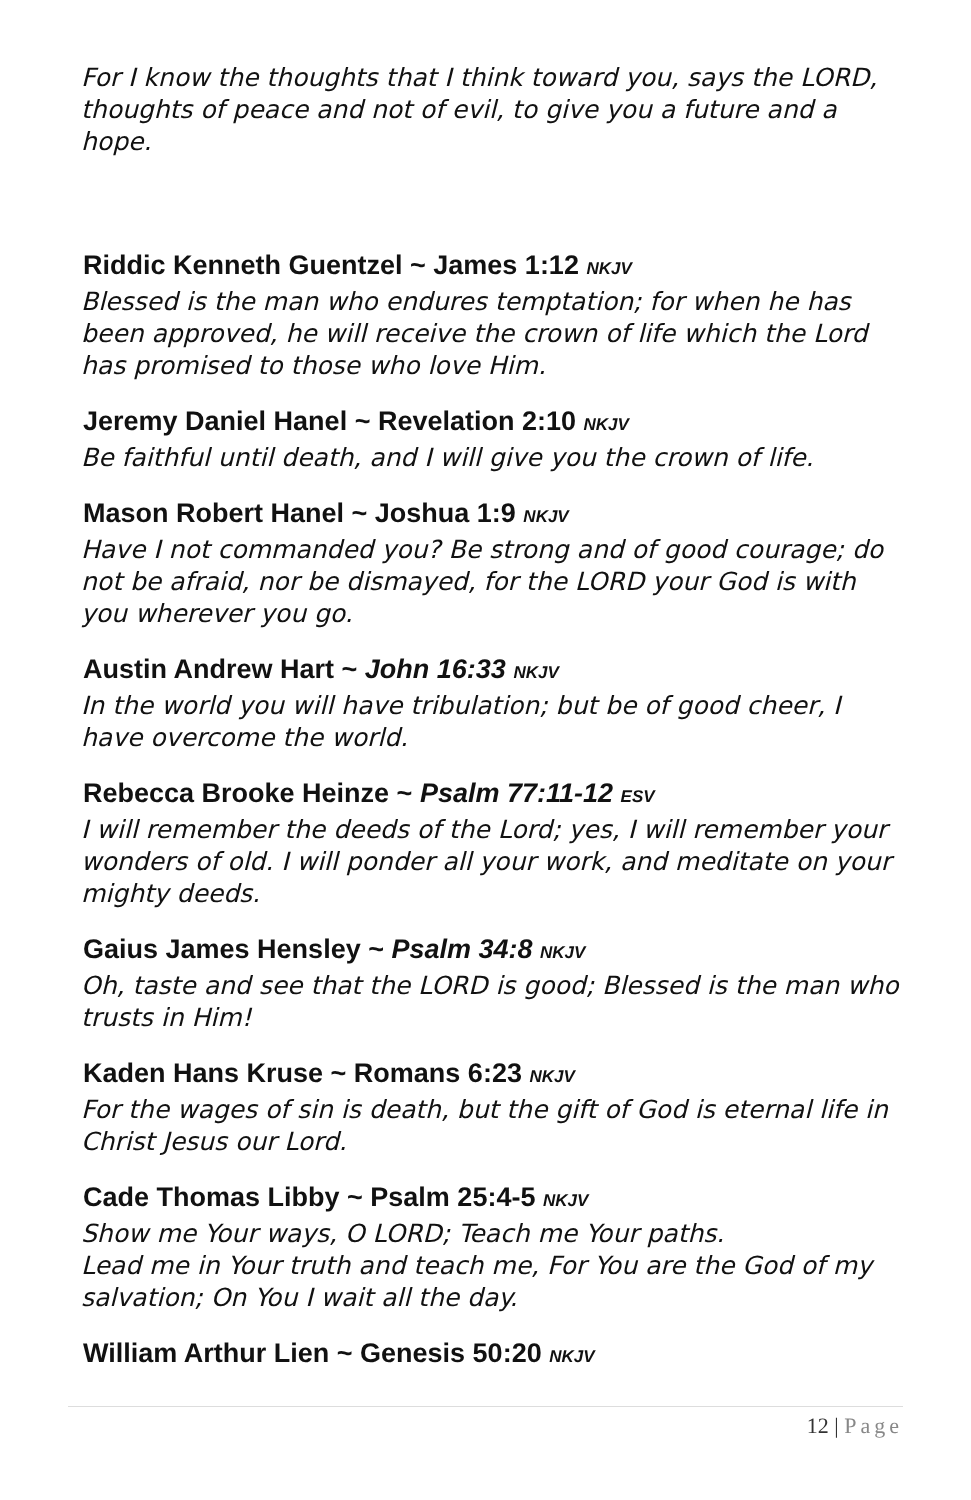For I know the thoughts that I think toward you, says the LORD, thoughts of peace and not of evil, to give you a future and a hope.
Riddic Kenneth Guentzel ~ James 1:12 NKJV
Blessed is the man who endures temptation; for when he has been approved, he will receive the crown of life which the Lord has promised to those who love Him.
Jeremy Daniel Hanel ~ Revelation 2:10 NKJV
Be faithful until death, and I will give you the crown of life.
Mason Robert Hanel ~ Joshua 1:9 NKJV
Have I not commanded you? Be strong and of good courage; do not be afraid, nor be dismayed, for the LORD your God is with you wherever you go.
Austin Andrew Hart ~ John 16:33 NKJV
In the world you will have tribulation; but be of good cheer, I have overcome the world.
Rebecca Brooke Heinze ~ Psalm 77:11-12 ESV
I will remember the deeds of the Lord; yes, I will remember your wonders of old. I will ponder all your work, and meditate on your mighty deeds.
Gaius James Hensley ~ Psalm 34:8 NKJV
Oh, taste and see that the LORD is good; Blessed is the man who trusts in Him!
Kaden Hans Kruse ~ Romans 6:23 NKJV
For the wages of sin is death, but the gift of God is eternal life in Christ Jesus our Lord.
Cade Thomas Libby ~ Psalm 25:4-5 NKJV
Show me Your ways, O LORD; Teach me Your paths.
Lead me in Your truth and teach me, For You are the God of my salvation; On You I wait all the day.
William Arthur Lien ~ Genesis 50:20 NKJV
12 | Page